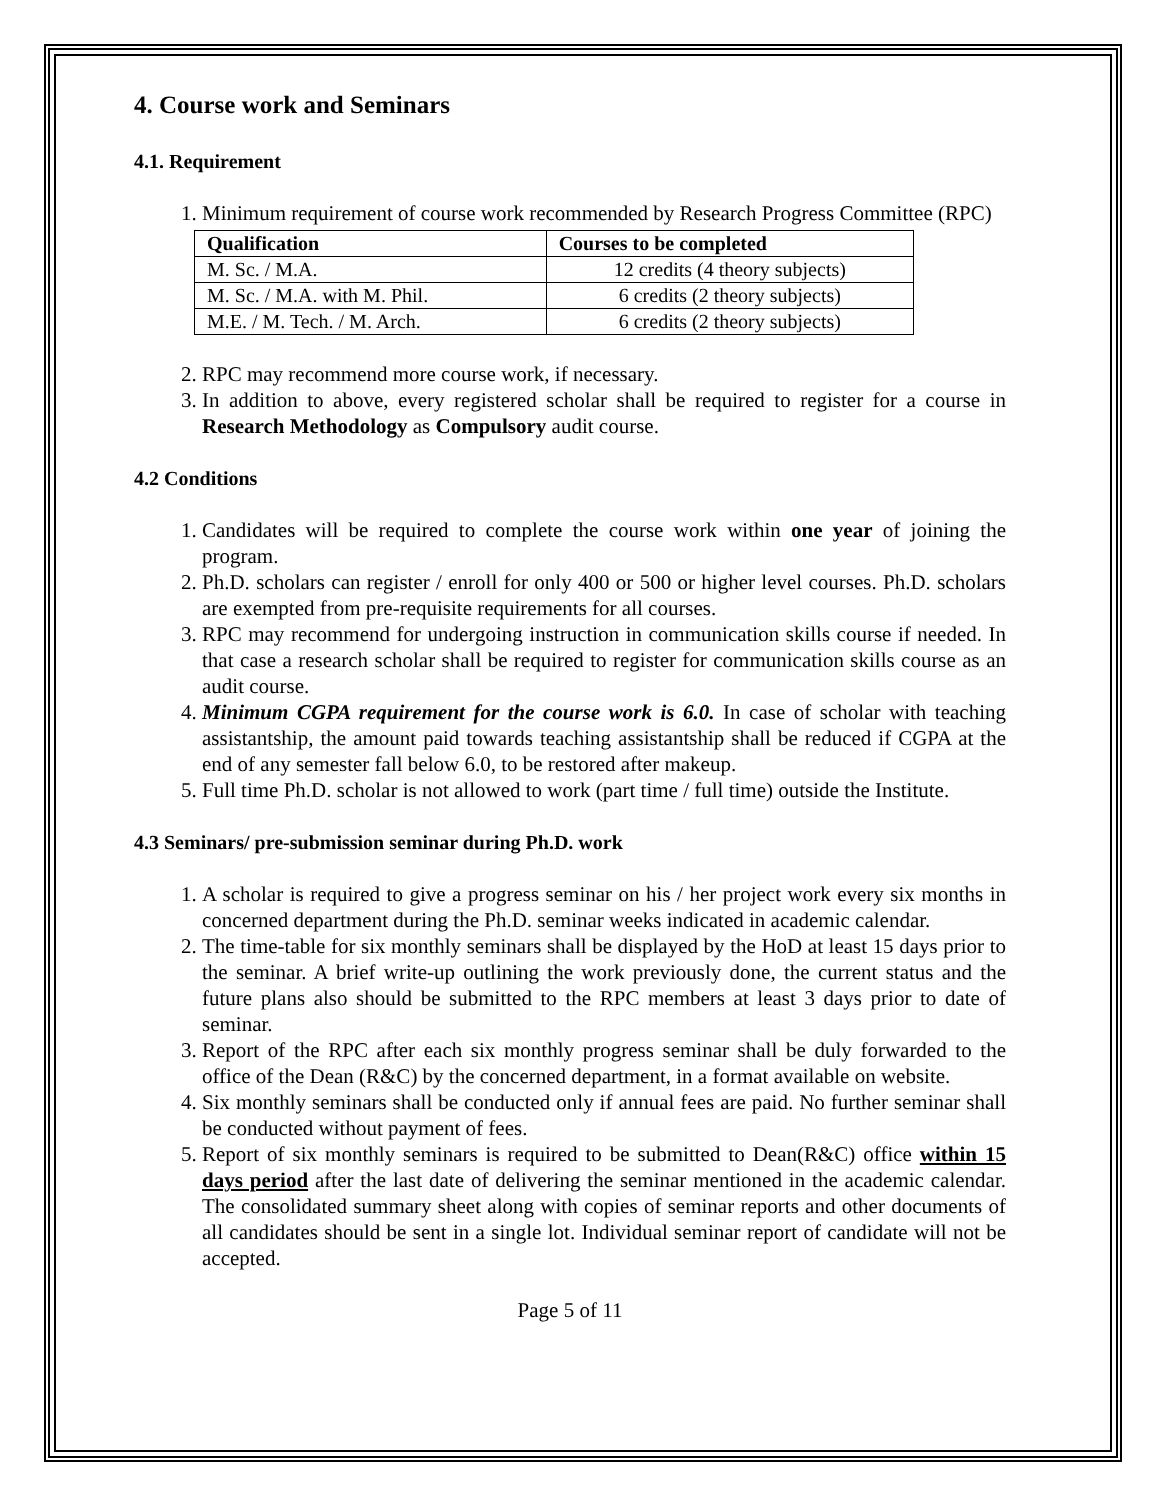4. Course work and Seminars
4.1. Requirement
1. Minimum requirement of course work recommended by Research Progress Committee (RPC)
| Qualification | Courses to be completed |
| --- | --- |
| M. Sc. / M.A. | 12 credits (4 theory subjects) |
| M. Sc. / M.A. with M. Phil. | 6 credits (2 theory subjects) |
| M.E. / M. Tech. / M. Arch. | 6 credits (2 theory subjects) |
2. RPC may recommend more course work, if necessary.
3. In addition to above, every registered scholar shall be required to register for a course in Research Methodology as Compulsory audit course.
4.2 Conditions
1. Candidates will be required to complete the course work within one year of joining the program.
2. Ph.D. scholars can register / enroll for only 400 or 500 or higher level courses. Ph.D. scholars are exempted from pre-requisite requirements for all courses.
3. RPC may recommend for undergoing instruction in communication skills course if needed. In that case a research scholar shall be required to register for communication skills course as an audit course.
4. Minimum CGPA requirement for the course work is 6.0. In case of scholar with teaching assistantship, the amount paid towards teaching assistantship shall be reduced if CGPA at the end of any semester fall below 6.0, to be restored after makeup.
5. Full time Ph.D. scholar is not allowed to work (part time / full time) outside the Institute.
4.3 Seminars/ pre-submission seminar during Ph.D. work
1. A scholar is required to give a progress seminar on his / her project work every six months in concerned department during the Ph.D. seminar weeks indicated in academic calendar.
2. The time-table for six monthly seminars shall be displayed by the HoD at least 15 days prior to the seminar. A brief write-up outlining the work previously done, the current status and the future plans also should be submitted to the RPC members at least 3 days prior to date of seminar.
3. Report of the RPC after each six monthly progress seminar shall be duly forwarded to the office of the Dean (R&C) by the concerned department, in a format available on website.
4. Six monthly seminars shall be conducted only if annual fees are paid. No further seminar shall be conducted without payment of fees.
5. Report of six monthly seminars is required to be submitted to Dean(R&C) office within 15 days period after the last date of delivering the seminar mentioned in the academic calendar. The consolidated summary sheet along with copies of seminar reports and other documents of all candidates should be sent in a single lot. Individual seminar report of candidate will not be accepted.
Page 5 of 11